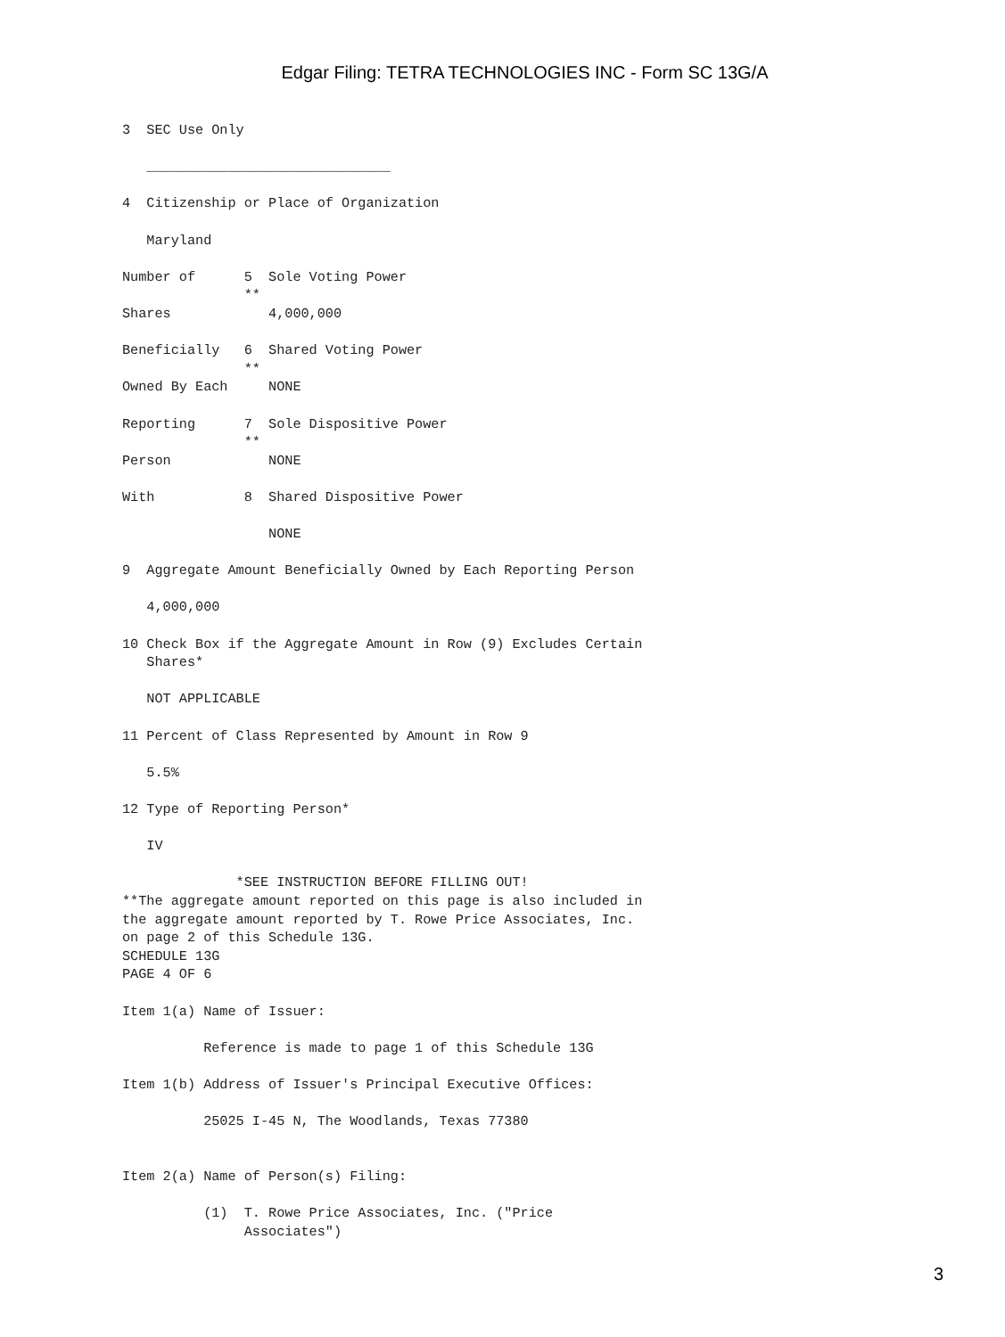Edgar Filing: TETRA TECHNOLOGIES INC - Form SC 13G/A
3  SEC Use Only

   ______________________________

4  Citizenship or Place of Organization

   Maryland

Number of      5  Sole Voting Power
               **
Shares            4,000,000

Beneficially   6  Shared Voting Power
               **
Owned By Each     NONE

Reporting      7  Sole Dispositive Power
               **
Person            NONE

With           8  Shared Dispositive Power

                  NONE

9  Aggregate Amount Beneficially Owned by Each Reporting Person

   4,000,000

10 Check Box if the Aggregate Amount in Row (9) Excludes Certain
   Shares*

   NOT APPLICABLE

11 Percent of Class Represented by Amount in Row 9

   5.5%

12 Type of Reporting Person*

   IV

              *SEE INSTRUCTION BEFORE FILLING OUT!
**The aggregate amount reported on this page is also included in
the aggregate amount reported by T. Rowe Price Associates, Inc.
on page 2 of this Schedule 13G.
SCHEDULE 13G
PAGE 4 OF 6

Item 1(a) Name of Issuer:

          Reference is made to page 1 of this Schedule 13G

Item 1(b) Address of Issuer's Principal Executive Offices:

          25025 I-45 N, The Woodlands, Texas 77380


Item 2(a) Name of Person(s) Filing:

          (1)  T. Rowe Price Associates, Inc. ("Price
               Associates")
3